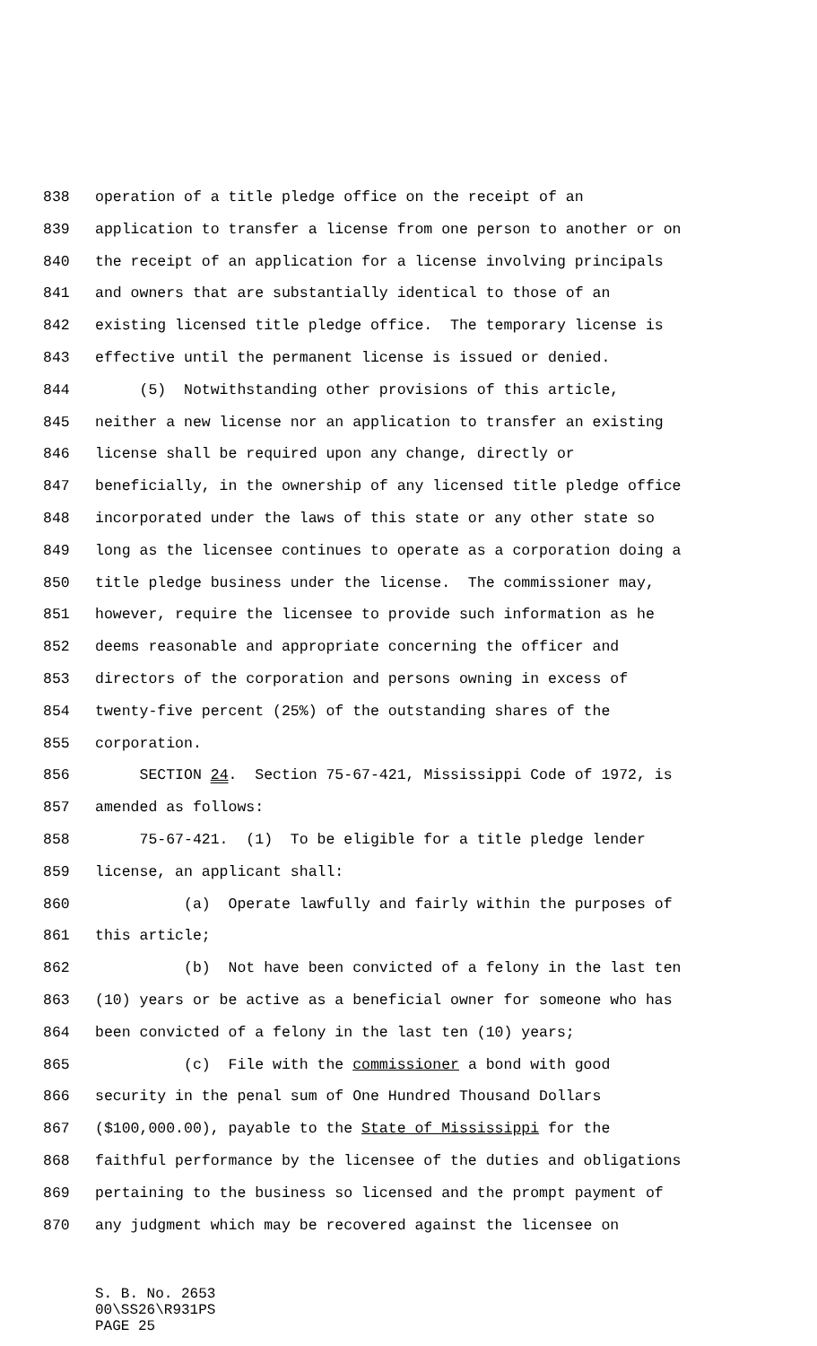838 operation of a title pledge office on the receipt of an
839 application to transfer a license from one person to another or on
840 the receipt of an application for a license involving principals
841 and owners that are substantially identical to those of an
842 existing licensed title pledge office. The temporary license is
843 effective until the permanent license is issued or denied.
844 (5) Notwithstanding other provisions of this article,
845 neither a new license nor an application to transfer an existing
846 license shall be required upon any change, directly or
847 beneficially, in the ownership of any licensed title pledge office
848 incorporated under the laws of this state or any other state so
849 long as the licensee continues to operate as a corporation doing a
850 title pledge business under the license. The commissioner may,
851 however, require the licensee to provide such information as he
852 deems reasonable and appropriate concerning the officer and
853 directors of the corporation and persons owning in excess of
854 twenty-five percent (25%) of the outstanding shares of the
855 corporation.
856 SECTION 24. Section 75-67-421, Mississippi Code of 1972, is
857 amended as follows:
858 75-67-421. (1) To be eligible for a title pledge lender
859 license, an applicant shall:
860 (a) Operate lawfully and fairly within the purposes of
861 this article;
862 (b) Not have been convicted of a felony in the last ten
863 (10) years or be active as a beneficial owner for someone who has
864 been convicted of a felony in the last ten (10) years;
865 (c) File with the commissioner a bond with good
866 security in the penal sum of One Hundred Thousand Dollars
867 ($100,000.00), payable to the State of Mississippi for the
868 faithful performance by the licensee of the duties and obligations
869 pertaining to the business so licensed and the prompt payment of
870 any judgment which may be recovered against the licensee on
S. B. No. 2653
00\SS26\R931PS
PAGE 25